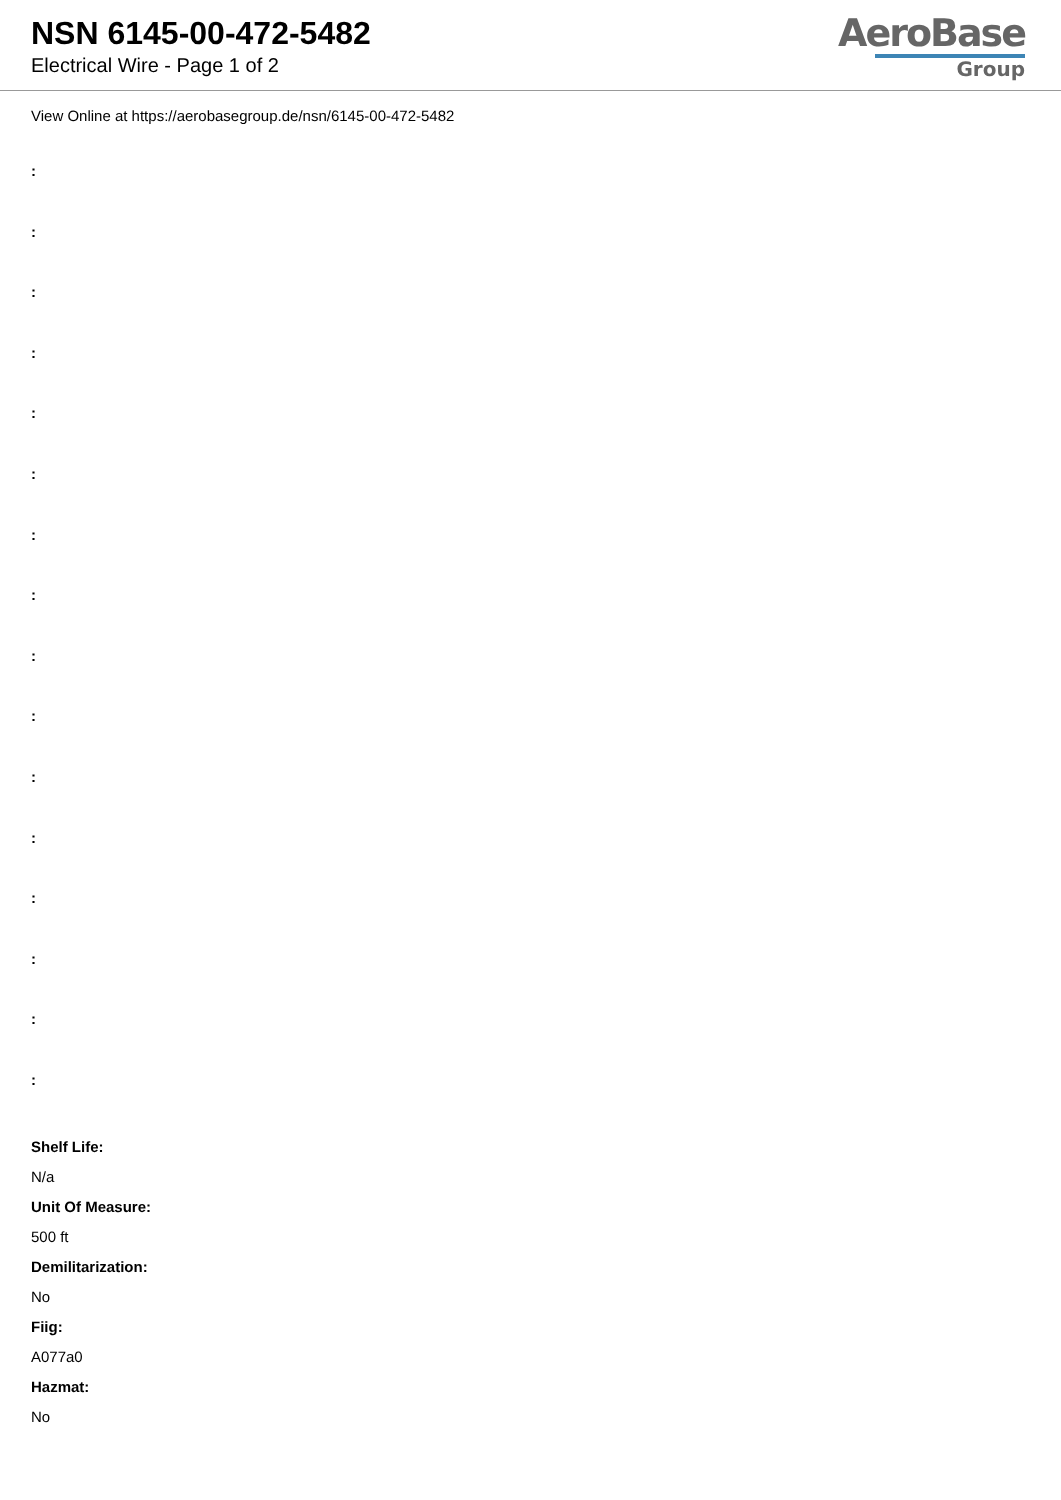NSN 6145-00-472-5482
Electrical Wire - Page 1 of 2
AeroBase
Group
View Online at https://aerobasegroup.de/nsn/6145-00-472-5482
:
:
:
:
:
:
:
:
:
:
:
:
:
:
:
:
Shelf Life:
N/a
Unit Of Measure:
500 ft
Demilitarization:
No
Fiig:
A077a0
Hazmat:
No